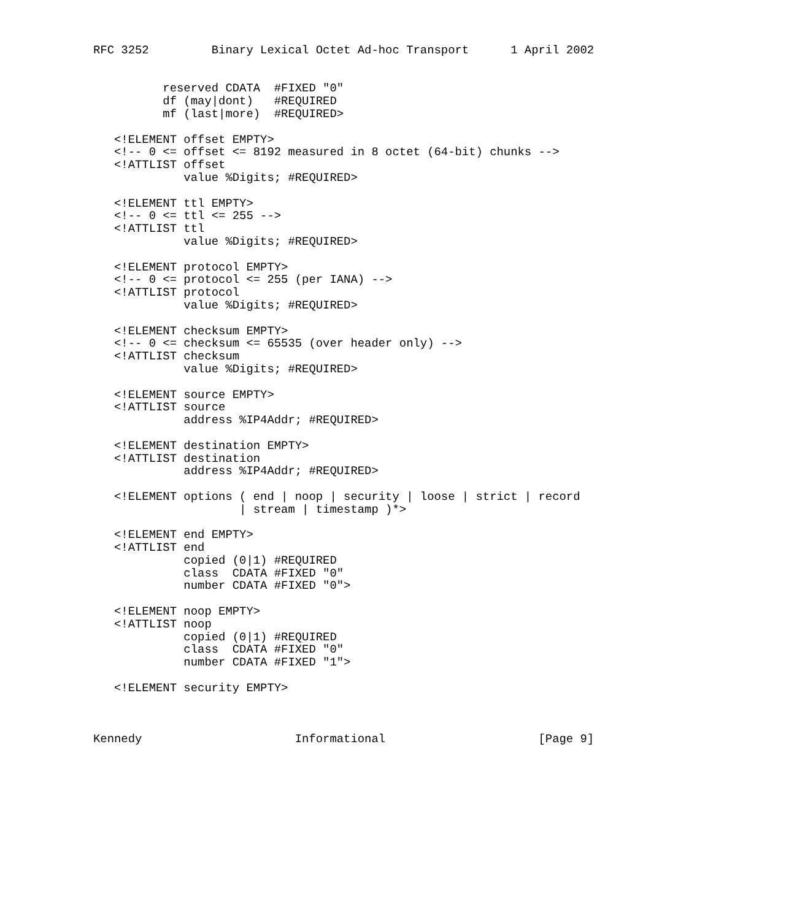RFC 3252         Binary Lexical Octet Ad-hoc Transport      1 April 2002


          reserved CDATA  #FIXED "0"
          df (may|dont)   #REQUIRED
          mf (last|more)  #REQUIRED>

   <!ELEMENT offset EMPTY>
   <!-- 0 <= offset <= 8192 measured in 8 octet (64-bit) chunks -->
   <!ATTLIST offset
             value %Digits; #REQUIRED>

   <!ELEMENT ttl EMPTY>
   <!-- 0 <= ttl <= 255 -->
   <!ATTLIST ttl
             value %Digits; #REQUIRED>

   <!ELEMENT protocol EMPTY>
   <!-- 0 <= protocol <= 255 (per IANA) -->
   <!ATTLIST protocol
             value %Digits; #REQUIRED>

   <!ELEMENT checksum EMPTY>
   <!-- 0 <= checksum <= 65535 (over header only) -->
   <!ATTLIST checksum
             value %Digits; #REQUIRED>

   <!ELEMENT source EMPTY>
   <!ATTLIST source
             address %IP4Addr; #REQUIRED>

   <!ELEMENT destination EMPTY>
   <!ATTLIST destination
             address %IP4Addr; #REQUIRED>

   <!ELEMENT options ( end | noop | security | loose | strict | record
                     | stream | timestamp )*>

   <!ELEMENT end EMPTY>
   <!ATTLIST end
             copied (0|1) #REQUIRED
             class  CDATA #FIXED "0"
             number CDATA #FIXED "0">

   <!ELEMENT noop EMPTY>
   <!ATTLIST noop
             copied (0|1) #REQUIRED
             class  CDATA #FIXED "0"
             number CDATA #FIXED "1">

   <!ELEMENT security EMPTY>



Kennedy                      Informational                      [Page 9]